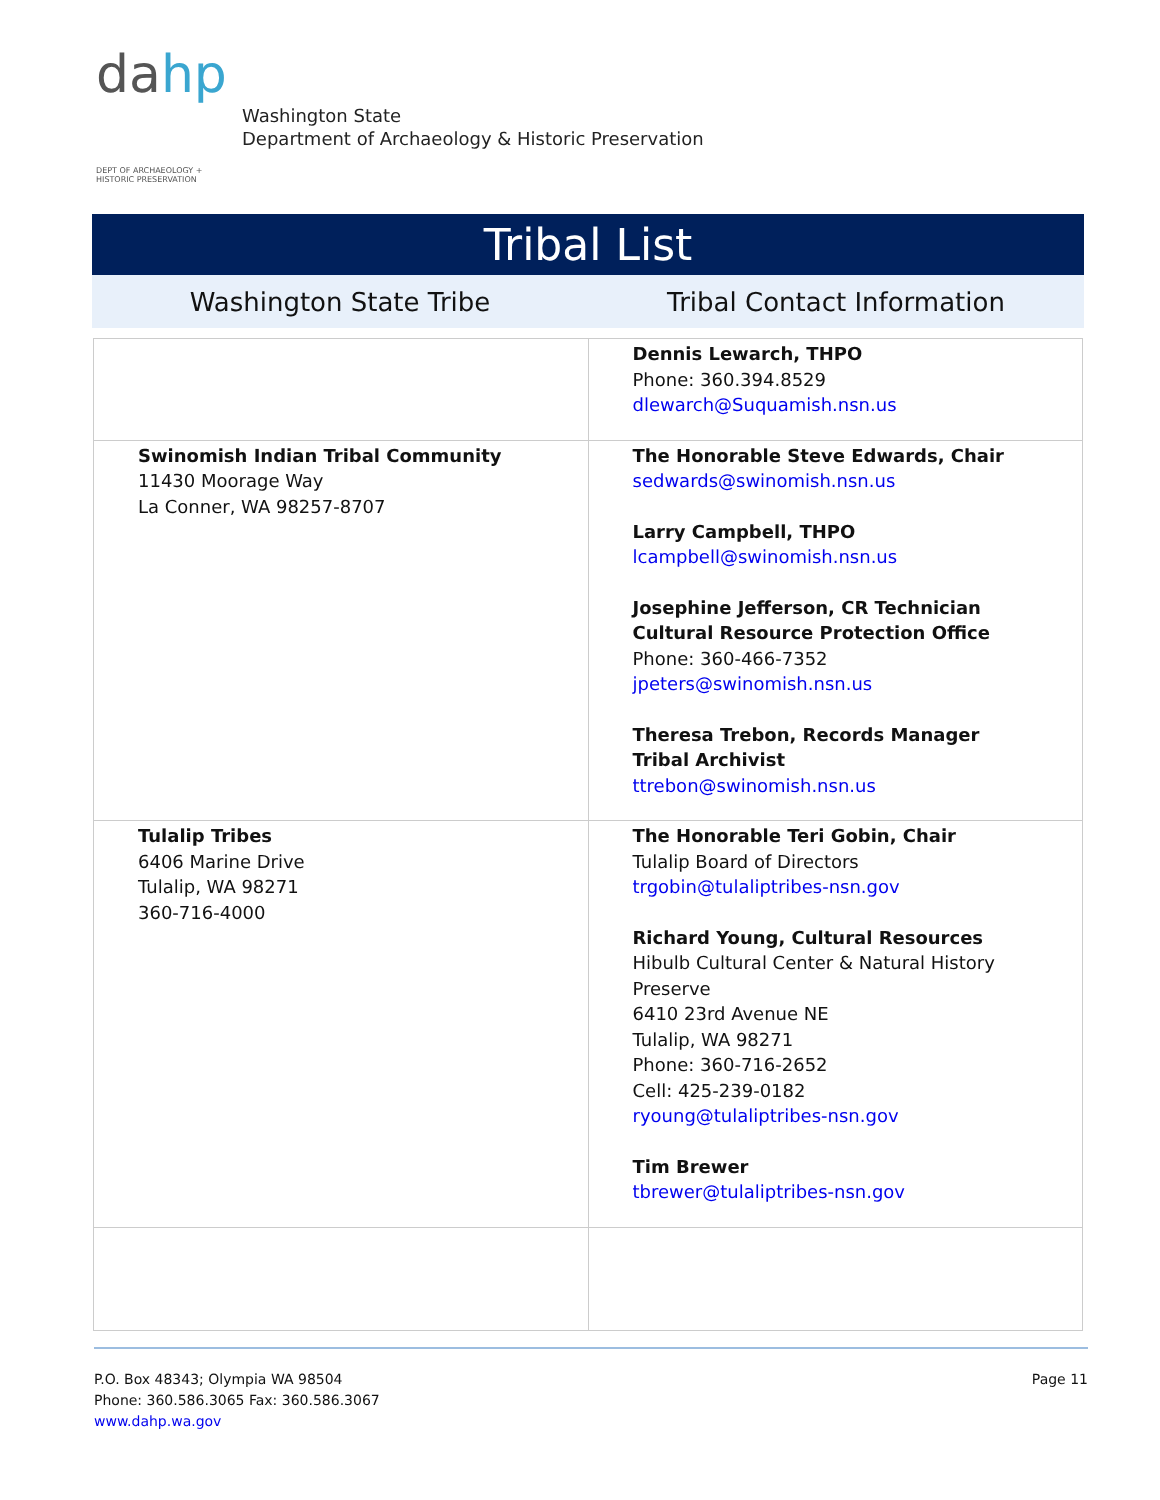dahp
DEPT OF ARCHAEOLOGY +
HISTORIC PRESERVATION
Washington State
Department of Archaeology & Historic Preservation
Tribal List
Washington State Tribe Tribal Contact Information
| | Dennis Lewarch, THPO Phone: 360.394.8529 dlewarch@Suquamish.nsn.us |
| Swinomish Indian Tribal Community 11430 Moorage Way La Conner, WA 98257-8707 | The Honorable Steve Edwards, Chair sedwards@swinomish.nsn.us Larry Campbell, THPO lcampbell@swinomish.nsn.us Josephine Jefferson, CR Technician Cultural Resource Protection Office Phone: 360-466-7352 jpeters@swinomish.nsn.us Theresa Trebon, Records Manager Tribal Archivist ttrebon@swinomish.nsn.us |
| Tulalip Tribes 6406 Marine Drive Tulalip, WA 98271 360-716-4000 | The Honorable Teri Gobin, Chair Tulalip Board of Directors trgobin@tulaliptribes-nsn.gov Richard Young, Cultural Resources Hibulb Cultural Center & Natural History Preserve 6410 23rd Avenue NE Tulalip, WA 98271 Phone: 360-716-2652 Cell: 425-239-0182 ryoung@tulaliptribes-nsn.gov Tim Brewer tbrewer@tulaliptribes-nsn.gov |
P.O. Box 48343; Olympia WA 98504
Phone: 360.586.3065 Fax: 360.586.3067
www.dahp.wa.gov
Page 11